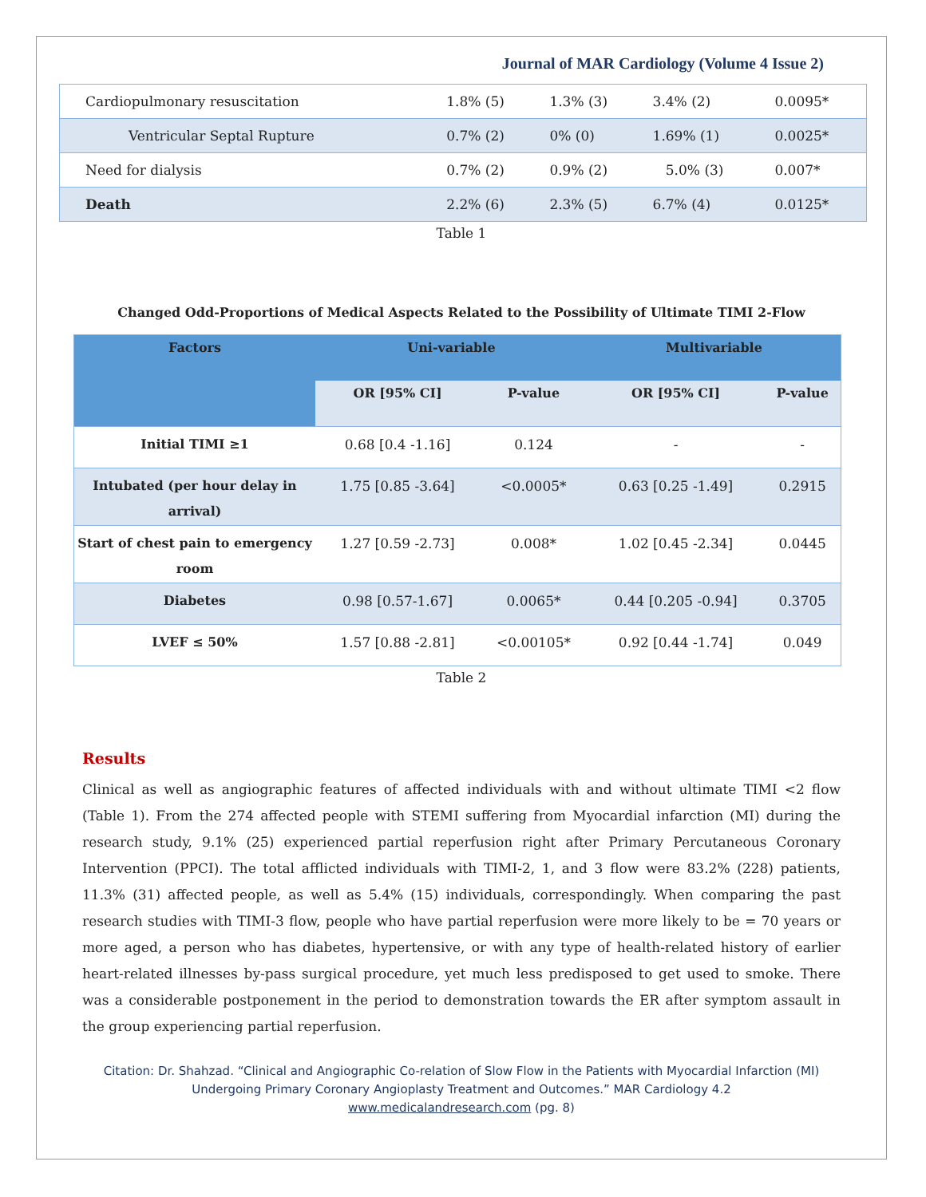Journal of MAR Cardiology (Volume 4 Issue 2)
| Cardiopulmonary resuscitation | 1.8% (5) | 1.3% (3) | 3.4% (2) | 0.0095* |
| Ventricular Septal Rupture | 0.7% (2) | 0% (0) | 1.69% (1) | 0.0025* |
| Need for dialysis | 0.7% (2) | 0.9% (2) | 5.0% (3) | 0.007* |
| Death | 2.2% (6) | 2.3% (5) | 6.7% (4) | 0.0125* |
Table 1
Changed Odd-Proportions of Medical Aspects Related to the Possibility of Ultimate TIMI 2-Flow
| Factors | Uni-variable | | Multivariable | |
| --- | --- | --- | --- | --- |
| | OR [95% CI] | P-value | OR [95% CI] | P-value |
| Initial TIMI ≥1 | 0.68 [0.4 -1.16] | 0.124 | - | - |
| Intubated (per hour delay in arrival) | 1.75 [0.85 -3.64] | <0.0005* | 0.63 [0.25 -1.49] | 0.2915 |
| Start of chest pain to emergency room | 1.27 [0.59 -2.73] | 0.008* | 1.02 [0.45 -2.34] | 0.0445 |
| Diabetes | 0.98 [0.57-1.67] | 0.0065* | 0.44 [0.205 -0.94] | 0.3705 |
| LVEF ≤ 50% | 1.57 [0.88 -2.81] | <0.00105* | 0.92 [0.44 -1.74] | 0.049 |
Table 2
Results
Clinical as well as angiographic features of affected individuals with and without ultimate TIMI <2 flow (Table 1). From the 274 affected people with STEMI suffering from Myocardial infarction (MI) during the research study, 9.1% (25) experienced partial reperfusion right after Primary Percutaneous Coronary Intervention (PPCI). The total afflicted individuals with TIMI-2, 1, and 3 flow were 83.2% (228) patients, 11.3% (31) affected people, as well as 5.4% (15) individuals, correspondingly. When comparing the past research studies with TIMI-3 flow, people who have partial reperfusion were more likely to be = 70 years or more aged, a person who has diabetes, hypertensive, or with any type of health-related history of earlier heart-related illnesses by-pass surgical procedure, yet much less predisposed to get used to smoke. There was a considerable postponement in the period to demonstration towards the ER after symptom assault in the group experiencing partial reperfusion.
Citation: Dr. Shahzad. “Clinical and Angiographic Co-relation of Slow Flow in the Patients with Myocardial Infarction (MI)
Undergoing Primary Coronary Angioplasty Treatment and Outcomes.” MAR Cardiology 4.2
www.medicalandresearch.com (pg. 8)